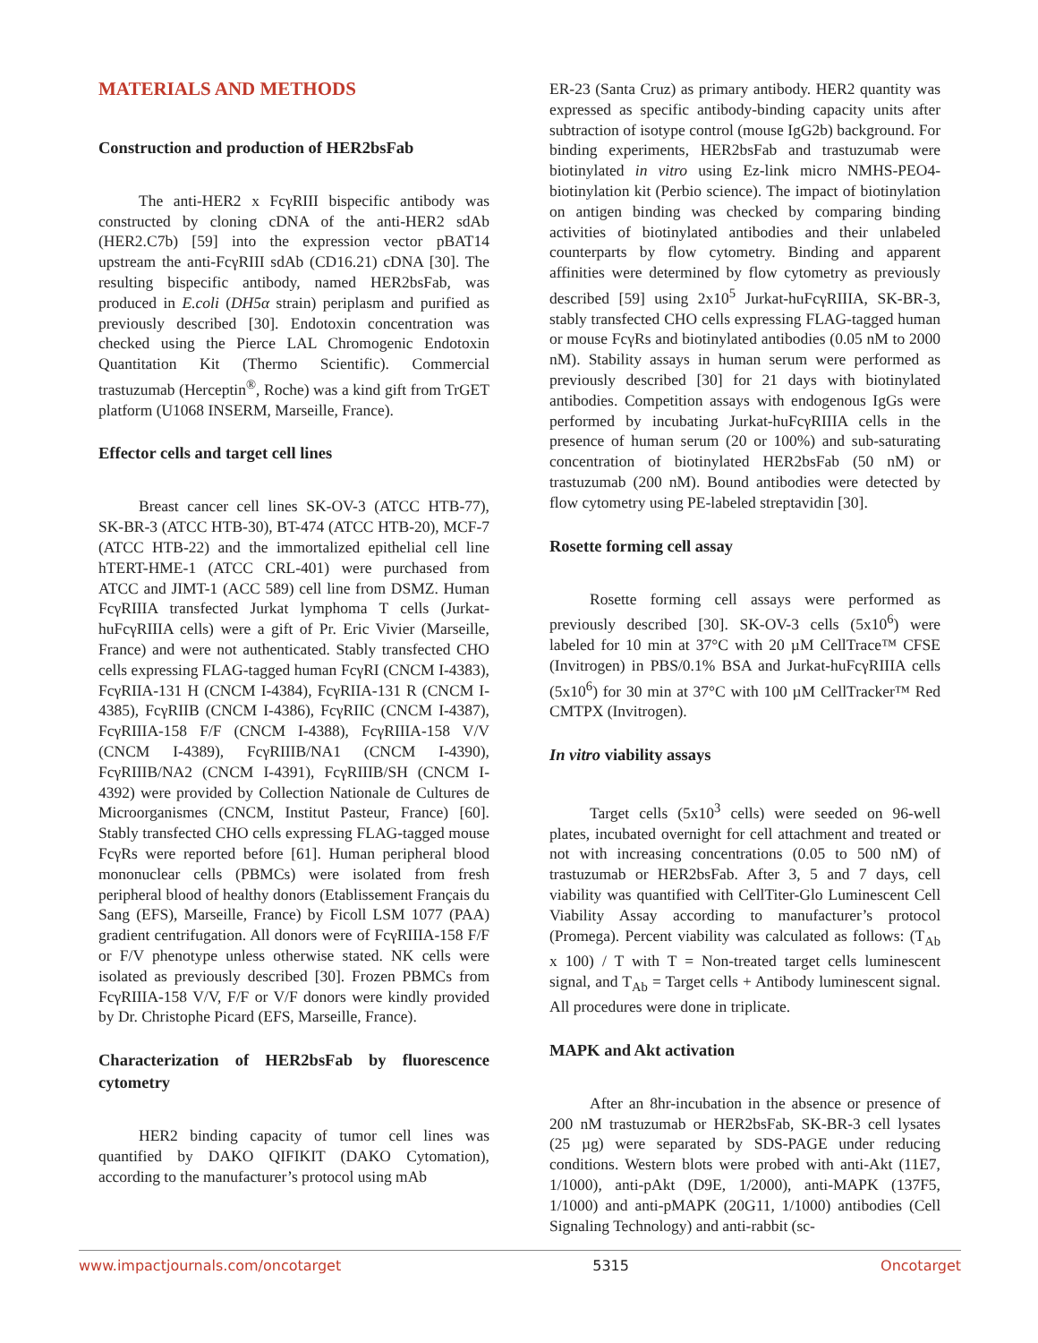MATERIALS AND METHODS
Construction and production of HER2bsFab
The anti-HER2 x FcγRIII bispecific antibody was constructed by cloning cDNA of the anti-HER2 sdAb (HER2.C7b) [59] into the expression vector pBAT14 upstream the anti-FcγRIII sdAb (CD16.21) cDNA [30]. The resulting bispecific antibody, named HER2bsFab, was produced in E.coli (DH5α strain) periplasm and purified as previously described [30]. Endotoxin concentration was checked using the Pierce LAL Chromogenic Endotoxin Quantitation Kit (Thermo Scientific). Commercial trastuzumab (Herceptin<sup>®</sup>, Roche) was a kind gift from TrGET platform (U1068 INSERM, Marseille, France).
Effector cells and target cell lines
Breast cancer cell lines SK-OV-3 (ATCC HTB-77), SK-BR-3 (ATCC HTB-30), BT-474 (ATCC HTB-20), MCF-7 (ATCC HTB-22) and the immortalized epithelial cell line hTERT-HME-1 (ATCC CRL-401) were purchased from ATCC and JIMT-1 (ACC 589) cell line from DSMZ. Human FcγRIIIA transfected Jurkat lymphoma T cells (Jurkat-huFcγRIIIA cells) were a gift of Pr. Eric Vivier (Marseille, France) and were not authenticated. Stably transfected CHO cells expressing FLAG-tagged human FcγRI (CNCM I-4383), FcγRIIA-131 H (CNCM I-4384), FcγRIIA-131 R (CNCM I-4385), FcγRIIB (CNCM I-4386), FcγRIIC (CNCM I-4387), FcγRIIIA-158 F/F (CNCM I-4388), FcγRIIIA-158 V/V (CNCM I-4389), FcγRIIIB/NA1 (CNCM I-4390), FcγRIIIB/NA2 (CNCM I-4391), FcγRIIIB/SH (CNCM I-4392) were provided by Collection Nationale de Cultures de Microorganismes (CNCM, Institut Pasteur, France) [60]. Stably transfected CHO cells expressing FLAG-tagged mouse FcγRs were reported before [61]. Human peripheral blood mononuclear cells (PBMCs) were isolated from fresh peripheral blood of healthy donors (Etablissement Français du Sang (EFS), Marseille, France) by Ficoll LSM 1077 (PAA) gradient centrifugation. All donors were of FcγRIIIA-158 F/F or F/V phenotype unless otherwise stated. NK cells were isolated as previously described [30]. Frozen PBMCs from FcγRIIIA-158 V/V, F/F or V/F donors were kindly provided by Dr. Christophe Picard (EFS, Marseille, France).
Characterization of HER2bsFab by fluorescence cytometry
HER2 binding capacity of tumor cell lines was quantified by DAKO QIFIKIT (DAKO Cytomation), according to the manufacturer’s protocol using mAb
ER-23 (Santa Cruz) as primary antibody. HER2 quantity was expressed as specific antibody-binding capacity units after subtraction of isotype control (mouse IgG2b) background. For binding experiments, HER2bsFab and trastuzumab were biotinylated in vitro using Ez-link micro NMHS-PEO4-biotinylation kit (Perbio science). The impact of biotinylation on antigen binding was checked by comparing binding activities of biotinylated antibodies and their unlabeled counterparts by flow cytometry. Binding and apparent affinities were determined by flow cytometry as previously described [59] using 2x10<sup>5</sup> Jurkat-huFcγRIIIA, SK-BR-3, stably transfected CHO cells expressing FLAG-tagged human or mouse FcγRs and biotinylated antibodies (0.05 nM to 2000 nM). Stability assays in human serum were performed as previously described [30] for 21 days with biotinylated antibodies. Competition assays with endogenous IgGs were performed by incubating Jurkat-huFcγRIIIA cells in the presence of human serum (20 or 100%) and sub-saturating concentration of biotinylated HER2bsFab (50 nM) or trastuzumab (200 nM). Bound antibodies were detected by flow cytometry using PE-labeled streptavidin [30].
Rosette forming cell assay
Rosette forming cell assays were performed as previously described [30]. SK-OV-3 cells (5x10<sup>6</sup>) were labeled for 10 min at 37°C with 20 µM CellTrace™ CFSE (Invitrogen) in PBS/0.1% BSA and Jurkat-huFcγRIIIA cells (5x10<sup>6</sup>) for 30 min at 37°C with 100 µM CellTracker™ Red CMTPX (Invitrogen).
In vitro viability assays
Target cells (5x10<sup>3</sup> cells) were seeded on 96-well plates, incubated overnight for cell attachment and treated or not with increasing concentrations (0.05 to 500 nM) of trastuzumab or HER2bsFab. After 3, 5 and 7 days, cell viability was quantified with CellTiter-Glo Luminescent Cell Viability Assay according to manufacturer’s protocol (Promega). Percent viability was calculated as follows: (T<sub>Ab</sub> x 100) / T with T = Non-treated target cells luminescent signal, and T<sub>Ab</sub> = Target cells + Antibody luminescent signal. All procedures were done in triplicate.
MAPK and Akt activation
After an 8hr-incubation in the absence or presence of 200 nM trastuzumab or HER2bsFab, SK-BR-3 cell lysates (25 µg) were separated by SDS-PAGE under reducing conditions. Western blots were probed with anti-Akt (11E7, 1/1000), anti-pAkt (D9E, 1/2000), anti-MAPK (137F5, 1/1000) and anti-pMAPK (20G11, 1/1000) antibodies (Cell Signaling Technology) and anti-rabbit (sc-
www.impactjournals.com/oncotarget 5315 Oncotarget